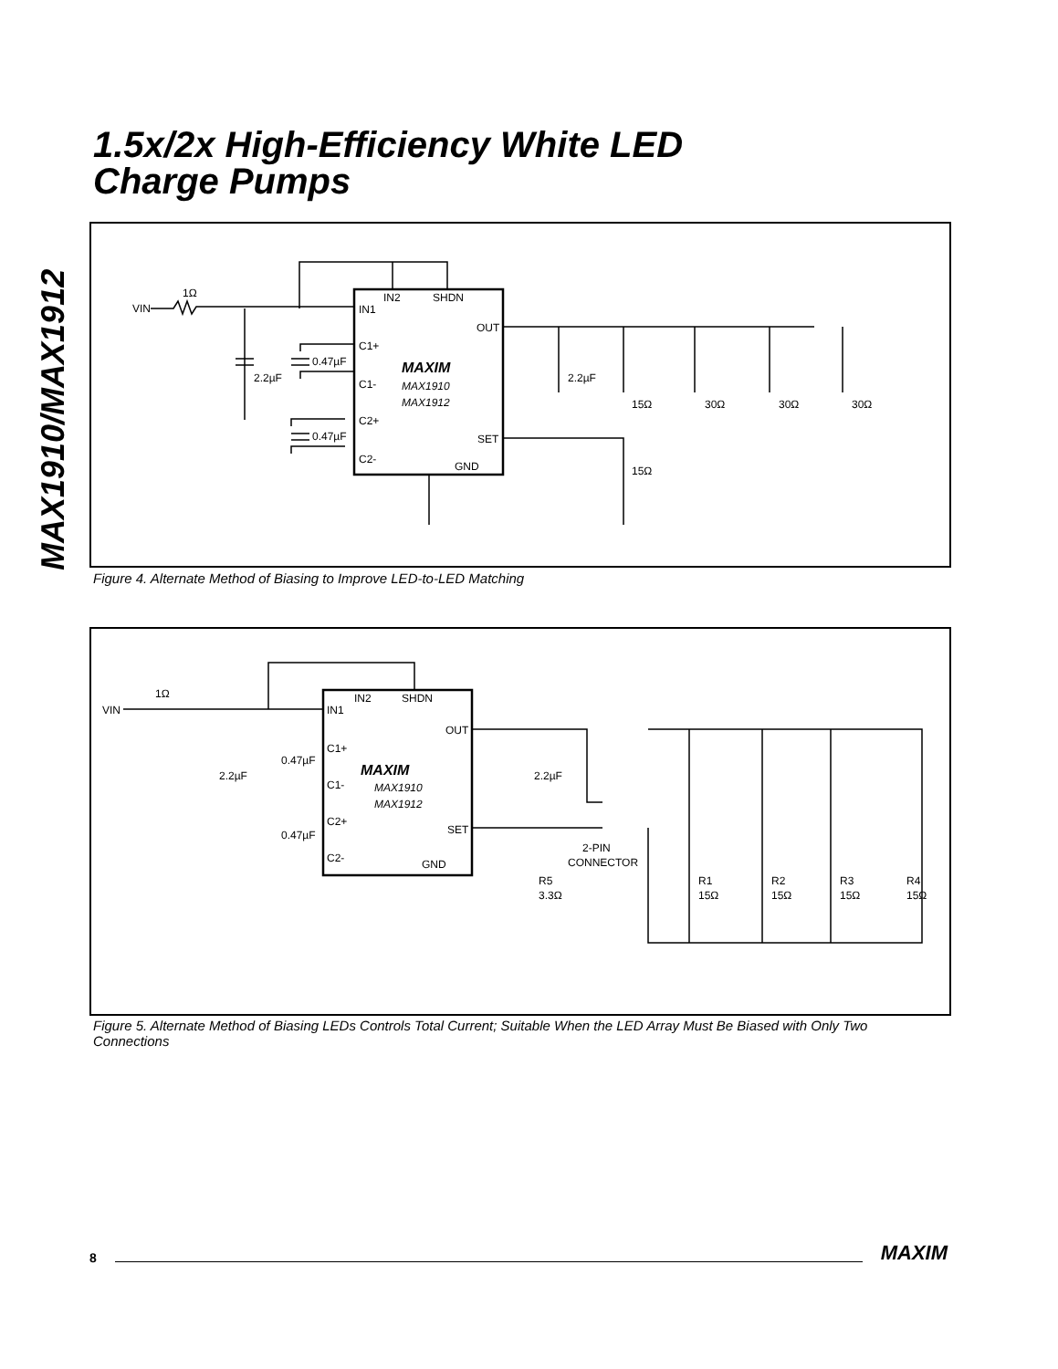MAX1910/MAX1912
1.5x/2x High-Efficiency White LED
Charge Pumps
VIN
1Ω
IN1
IN2
SHDN
OUT
C1+
C1-
C2+
C2-
SET
GND
MAXIM
MAX1910
MAX1912
2.2µF
0.47µF
0.47µF
2.2µF
15Ω
30Ω
30Ω
30Ω
15Ω
Figure 4. Alternate Method of Biasing to Improve LED-to-LED Matching
VIN
1Ω
IN1
IN2
SHDN
OUT
C1+
C1-
C2+
C2-
SET
GND
MAXIM
MAX1910
MAX1912
2.2µF
0.47µF
0.47µF
2.2µF
2-PIN
CONNECTOR
R5
3.3Ω
R1
15Ω
R2
15Ω
R3
15Ω
R4
15Ω
Figure 5. Alternate Method of Biasing LEDs Controls Total Current; Suitable When the LED Array Must Be Biased with Only Two Connections
8 MAXIM